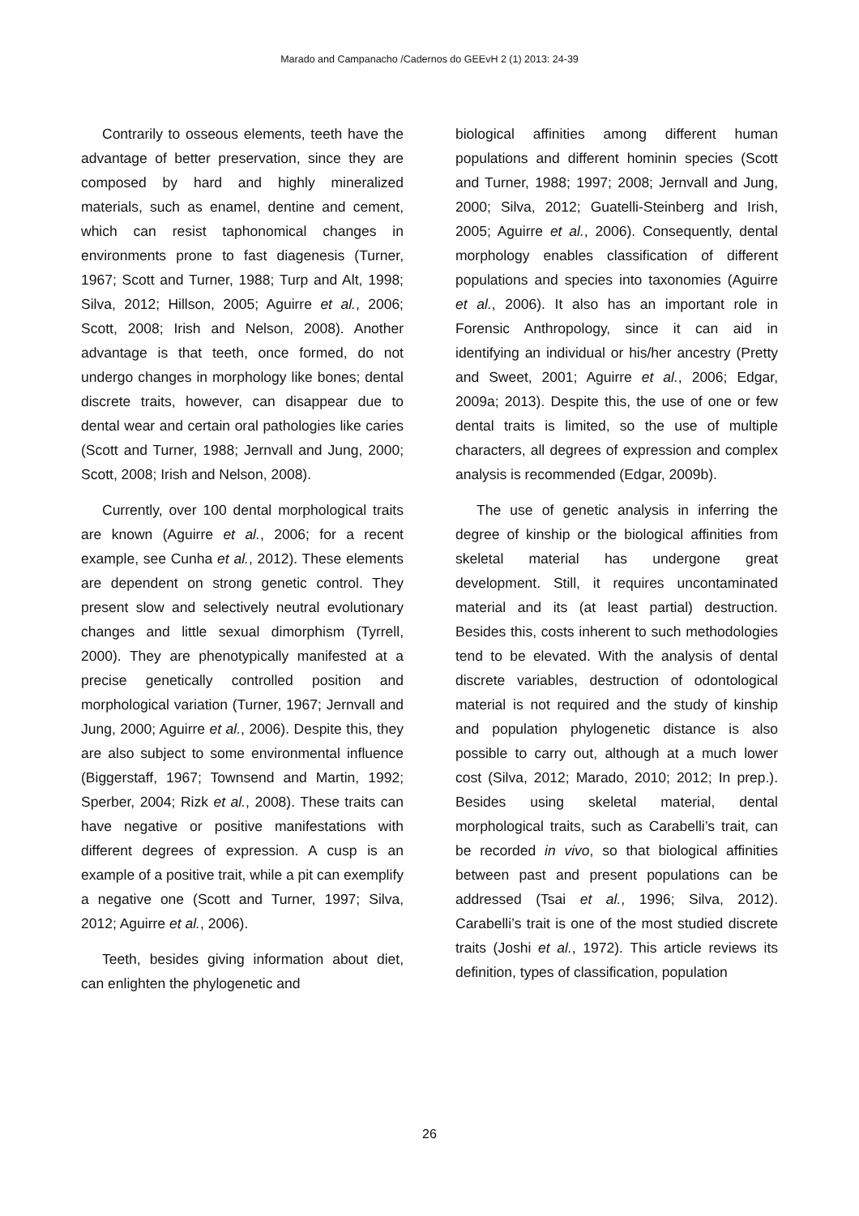Marado and Campanacho /Cadernos do GEEvH 2 (1) 2013: 24-39
Contrarily to osseous elements, teeth have the advantage of better preservation, since they are composed by hard and highly mineralized materials, such as enamel, dentine and cement, which can resist taphonomical changes in environments prone to fast diagenesis (Turner, 1967; Scott and Turner, 1988; Turp and Alt, 1998; Silva, 2012; Hillson, 2005; Aguirre et al., 2006; Scott, 2008; Irish and Nelson, 2008). Another advantage is that teeth, once formed, do not undergo changes in morphology like bones; dental discrete traits, however, can disappear due to dental wear and certain oral pathologies like caries (Scott and Turner, 1988; Jernvall and Jung, 2000; Scott, 2008; Irish and Nelson, 2008).
Currently, over 100 dental morphological traits are known (Aguirre et al., 2006; for a recent example, see Cunha et al., 2012). These elements are dependent on strong genetic control. They present slow and selectively neutral evolutionary changes and little sexual dimorphism (Tyrrell, 2000). They are phenotypically manifested at a precise genetically controlled position and morphological variation (Turner, 1967; Jernvall and Jung, 2000; Aguirre et al., 2006). Despite this, they are also subject to some environmental influence (Biggerstaff, 1967; Townsend and Martin, 1992; Sperber, 2004; Rizk et al., 2008). These traits can have negative or positive manifestations with different degrees of expression. A cusp is an example of a positive trait, while a pit can exemplify a negative one (Scott and Turner, 1997; Silva, 2012; Aguirre et al., 2006).
Teeth, besides giving information about diet, can enlighten the phylogenetic and
biological affinities among different human populations and different hominin species (Scott and Turner, 1988; 1997; 2008; Jernvall and Jung, 2000; Silva, 2012; Guatelli-Steinberg and Irish, 2005; Aguirre et al., 2006). Consequently, dental morphology enables classification of different populations and species into taxonomies (Aguirre et al., 2006). It also has an important role in Forensic Anthropology, since it can aid in identifying an individual or his/her ancestry (Pretty and Sweet, 2001; Aguirre et al., 2006; Edgar, 2009a; 2013). Despite this, the use of one or few dental traits is limited, so the use of multiple characters, all degrees of expression and complex analysis is recommended (Edgar, 2009b).
The use of genetic analysis in inferring the degree of kinship or the biological affinities from skeletal material has undergone great development. Still, it requires uncontaminated material and its (at least partial) destruction. Besides this, costs inherent to such methodologies tend to be elevated. With the analysis of dental discrete variables, destruction of odontological material is not required and the study of kinship and population phylogenetic distance is also possible to carry out, although at a much lower cost (Silva, 2012; Marado, 2010; 2012; In prep.). Besides using skeletal material, dental morphological traits, such as Carabelli’s trait, can be recorded in vivo, so that biological affinities between past and present populations can be addressed (Tsai et al., 1996; Silva, 2012). Carabelli’s trait is one of the most studied discrete traits (Joshi et al., 1972). This article reviews its definition, types of classification, population
26